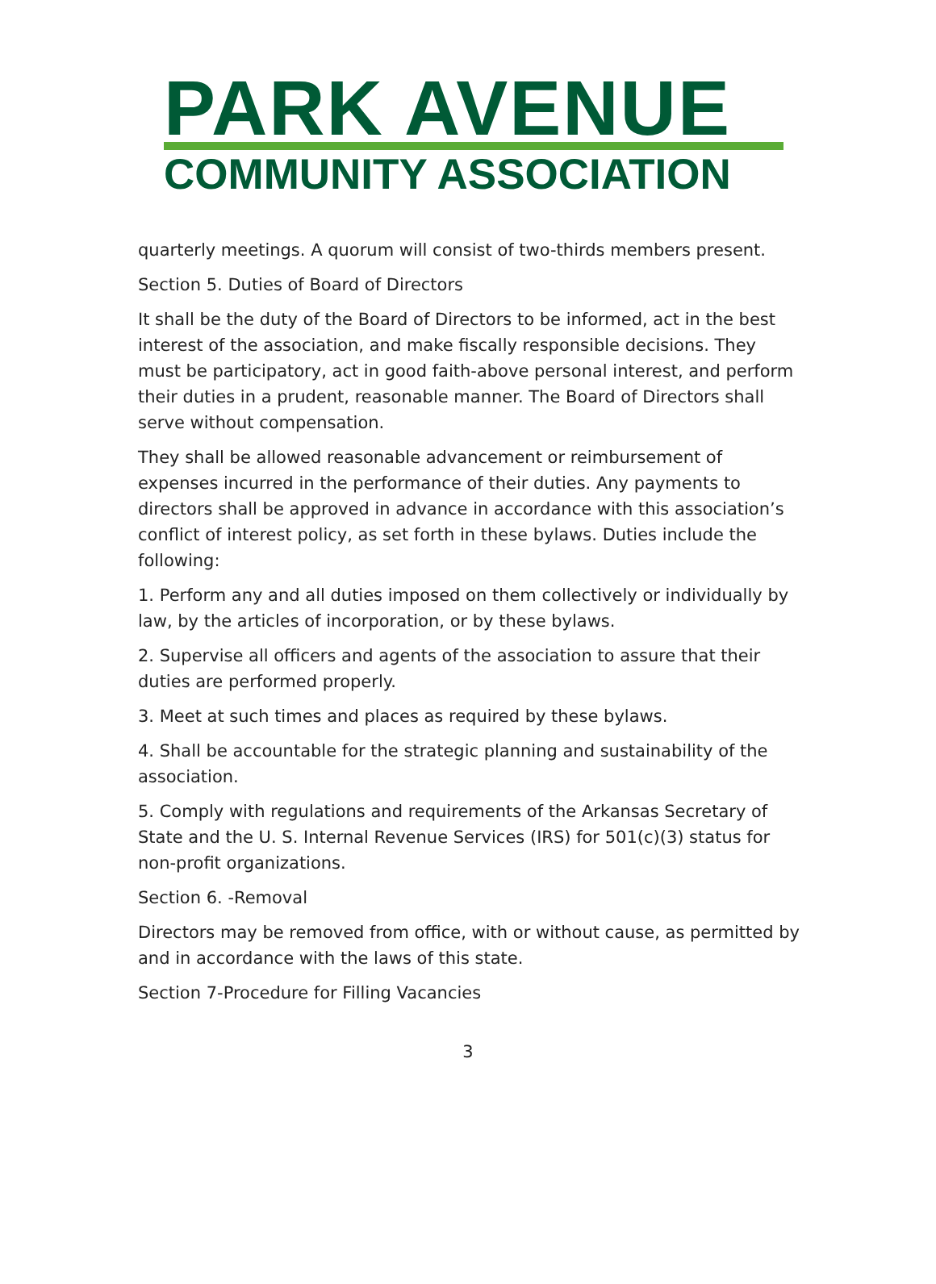PARK AVENUE
COMMUNITY ASSOCIATION
quarterly meetings. A quorum will consist of two-thirds members present.
Section 5. Duties of Board of Directors
It shall be the duty of the Board of Directors to be informed, act in the best interest of the association, and make fiscally responsible decisions. They must be participatory, act in good faith-above personal interest, and perform their duties in a prudent, reasonable manner. The Board of Directors shall serve without compensation.
They shall be allowed reasonable advancement or reimbursement of expenses incurred in the performance of their duties. Any payments to directors shall be approved in advance in accordance with this association’s conflict of interest policy, as set forth in these bylaws. Duties include the following:
1. Perform any and all duties imposed on them collectively or individually by law, by the articles of incorporation, or by these bylaws.
2. Supervise all officers and agents of the association to assure that their duties are performed properly.
3. Meet at such times and places as required by these bylaws.
4. Shall be accountable for the strategic planning and sustainability of the association.
5. Comply with regulations and requirements of the Arkansas Secretary of State and the U. S. Internal Revenue Services (IRS) for 501(c)(3) status for non-profit organizations.
Section 6. -Removal
Directors may be removed from office, with or without cause, as permitted by and in accordance with the laws of this state.
Section 7-Procedure for Filling Vacancies
3